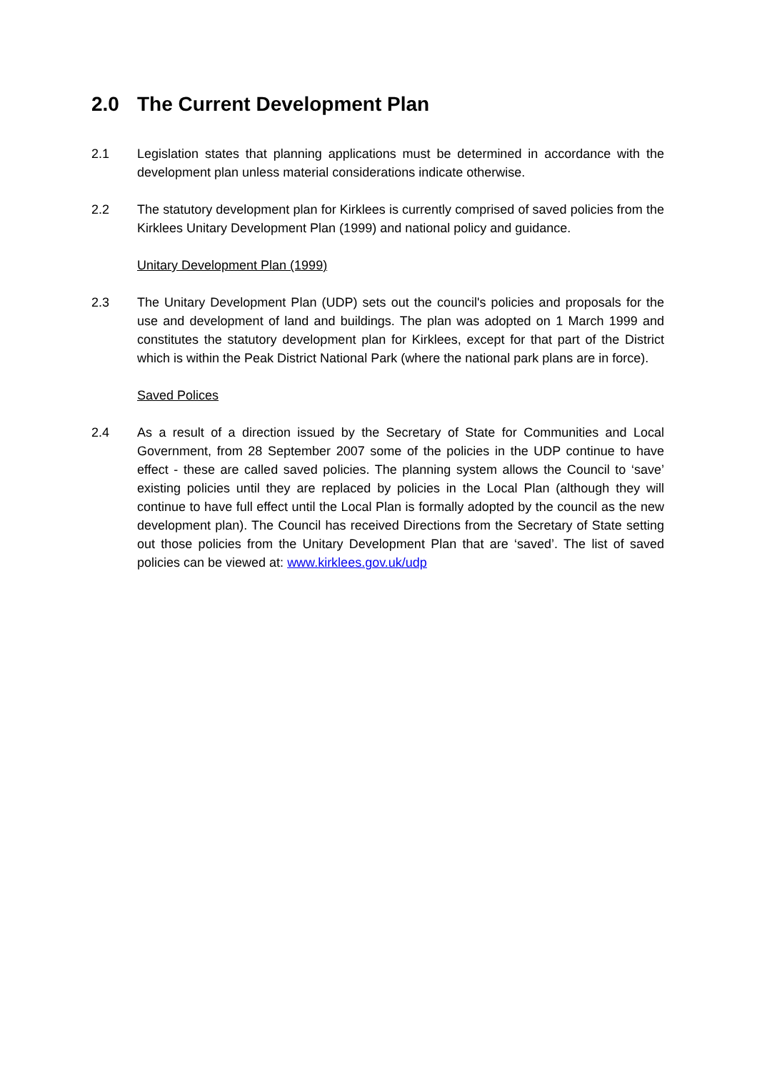2.0 The Current Development Plan
2.1 Legislation states that planning applications must be determined in accordance with the development plan unless material considerations indicate otherwise.
2.2 The statutory development plan for Kirklees is currently comprised of saved policies from the Kirklees Unitary Development Plan (1999) and national policy and guidance.
Unitary Development Plan (1999)
2.3 The Unitary Development Plan (UDP) sets out the council's policies and proposals for the use and development of land and buildings. The plan was adopted on 1 March 1999 and constitutes the statutory development plan for Kirklees, except for that part of the District which is within the Peak District National Park (where the national park plans are in force).
Saved Polices
2.4 As a result of a direction issued by the Secretary of State for Communities and Local Government, from 28 September 2007 some of the policies in the UDP continue to have effect - these are called saved policies. The planning system allows the Council to ‘save’ existing policies until they are replaced by policies in the Local Plan (although they will continue to have full effect until the Local Plan is formally adopted by the council as the new development plan). The Council has received Directions from the Secretary of State setting out those policies from the Unitary Development Plan that are ‘saved’. The list of saved policies can be viewed at: www.kirklees.gov.uk/udp